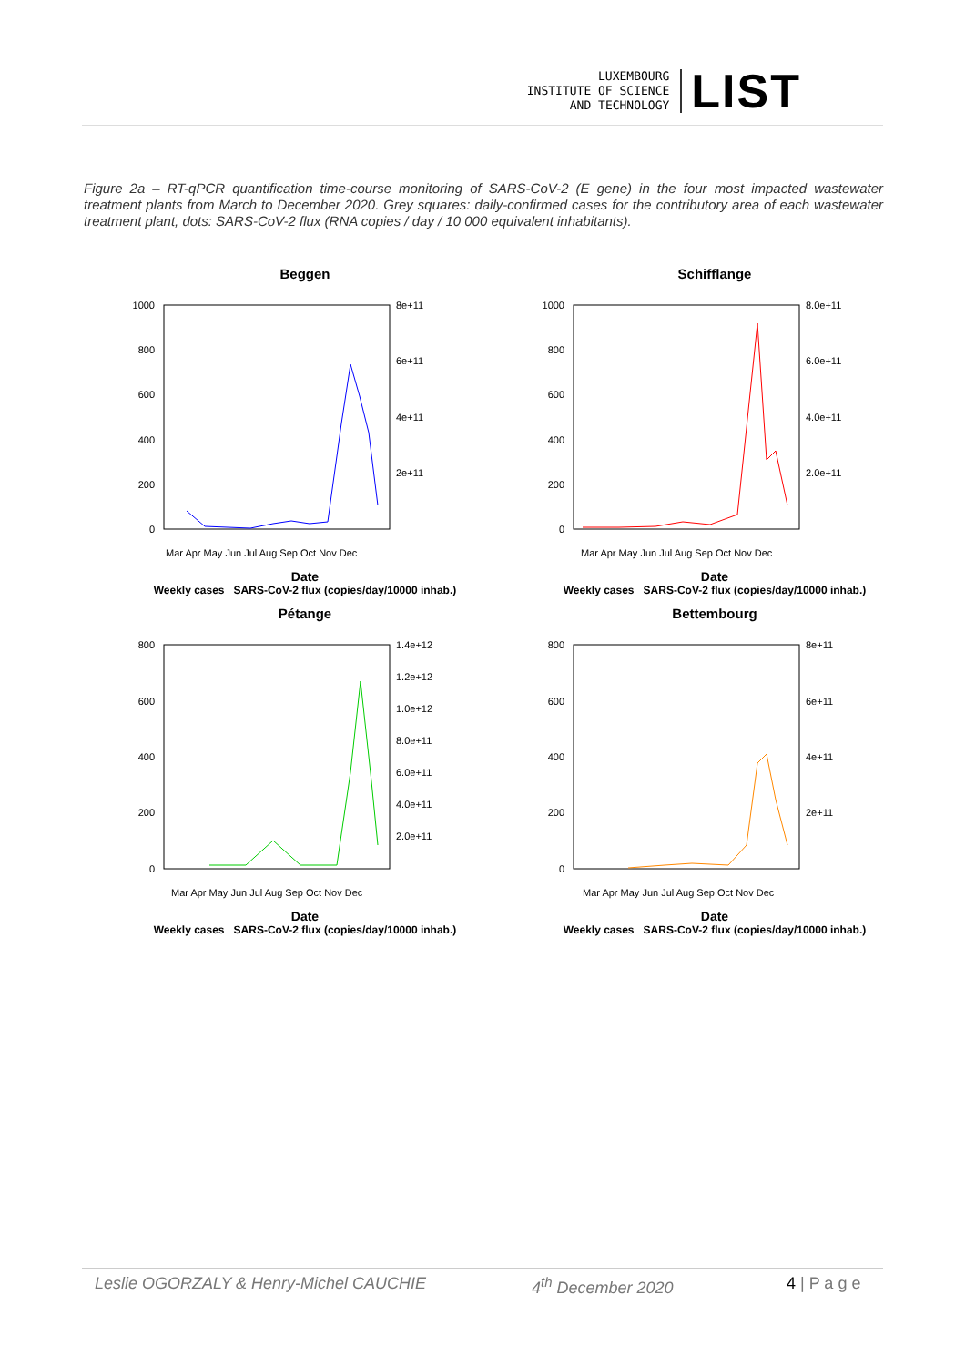LUXEMBOURG
INSTITUTE OF SCIENCE
AND TECHNOLOGY
LIST
Figure 2a – RT-qPCR quantification time-course monitoring of SARS-CoV-2 (E gene) in the four most impacted wastewater treatment plants from March to December 2020. Grey squares: daily-confirmed cases for the contributory area of each wastewater treatment plant, dots: SARS-CoV-2 flux (RNA copies / day / 10 000 equivalent inhabitants).
Beggen
1000
800
600
400
200
0
8e+11
6e+11
4e+11
2e+11
Mar Apr May Jun Jul Aug Sep Oct Nov Dec
Date
Weekly cases SARS-CoV-2 flux (copies/day/10000 inhab.)
Schifflange
1000
800
600
400
200
0
8.0e+11
6.0e+11
4.0e+11
2.0e+11
Mar Apr May Jun Jul Aug Sep Oct Nov Dec
Date
Weekly cases SARS-CoV-2 flux (copies/day/10000 inhab.)
Pétange
800
600
400
200
0
1.4e+12
1.2e+12
1.0e+12
8.0e+11
6.0e+11
4.0e+11
2.0e+11
Mar Apr May Jun Jul Aug Sep Oct Nov Dec
Date
Weekly cases SARS-CoV-2 flux (copies/day/10000 inhab.)
Bettembourg
800
600
400
200
0
8e+11
6e+11
4e+11
2e+11
Mar Apr May Jun Jul Aug Sep Oct Nov Dec
Date
Weekly cases SARS-CoV-2 flux (copies/day/10000 inhab.)
Leslie OGORZALY & Henry-Michel CAUCHIE 4<sup>th</sup> December 2020 4 | P a g e